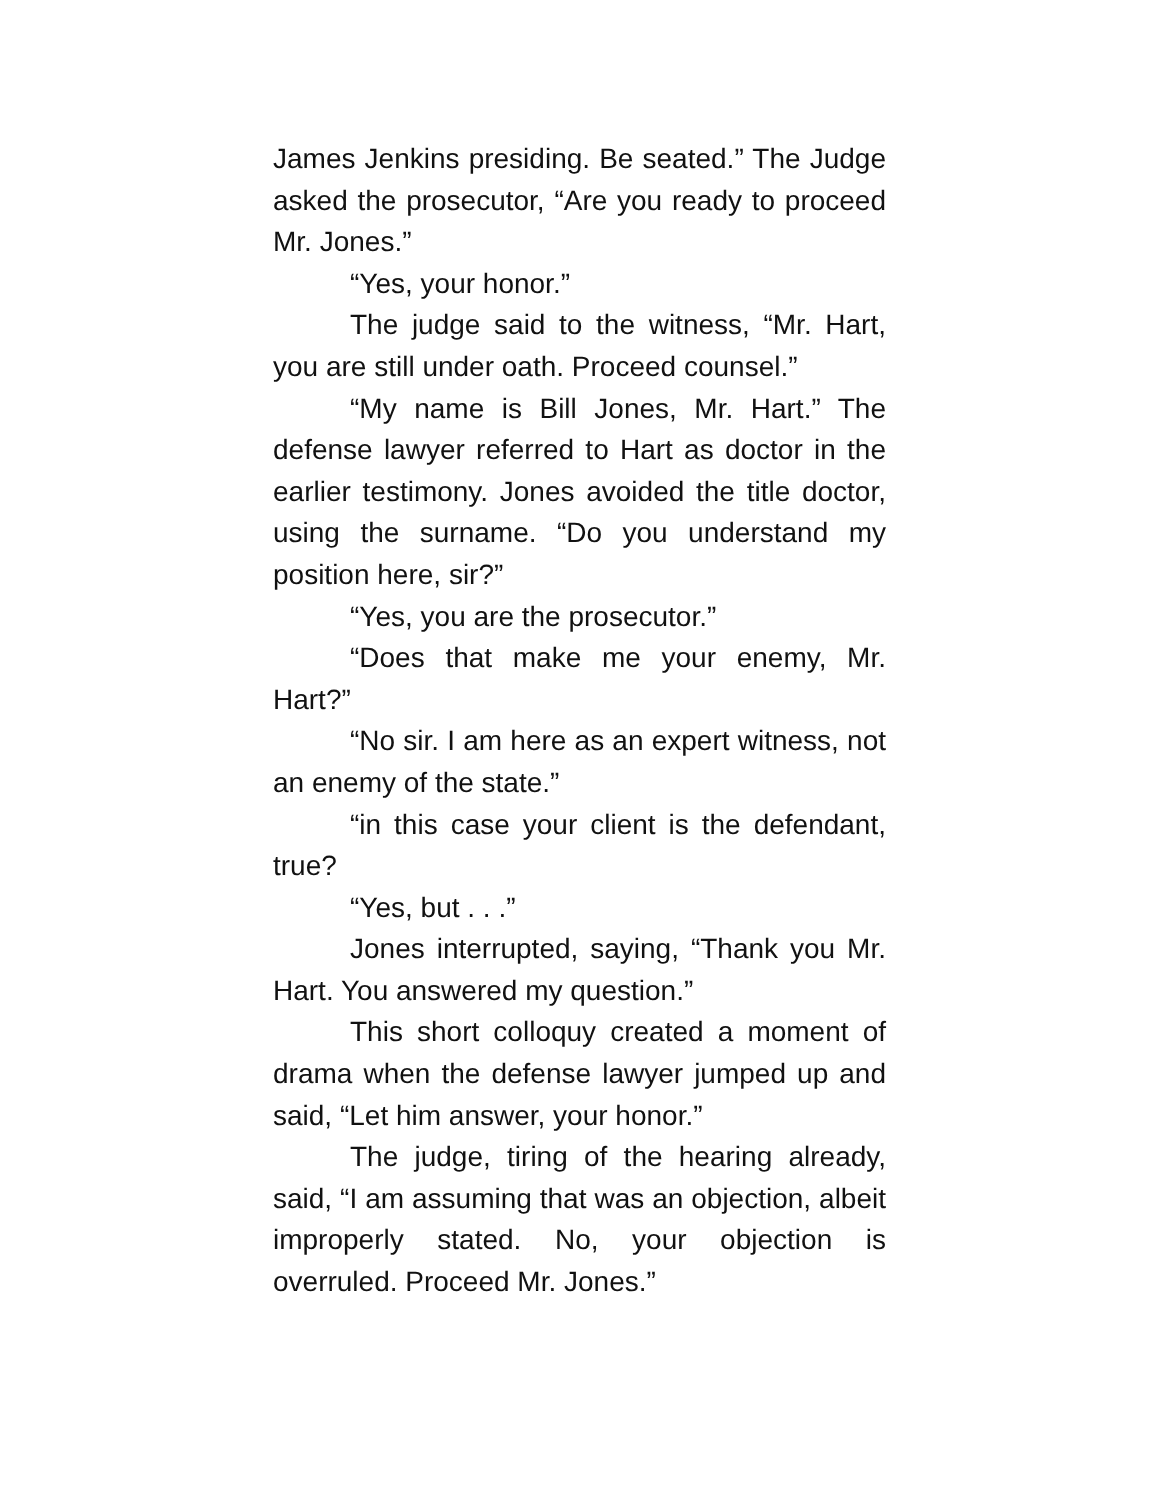James Jenkins presiding. Be seated.” The Judge asked the prosecutor, “Are you ready to proceed Mr. Jones.”
“Yes, your honor.”
The judge said to the witness, “Mr. Hart, you are still under oath. Proceed counsel.”
“My name is Bill Jones, Mr. Hart.” The defense lawyer referred to Hart as doctor in the earlier testimony. Jones avoided the title doctor, using the surname. “Do you understand my position here, sir?”
“Yes, you are the prosecutor.”
“Does that make me your enemy, Mr. Hart?”
“No sir. I am here as an expert witness, not an enemy of the state.”
“in this case your client is the defendant, true?
“Yes, but . . .”
Jones interrupted, saying, “Thank you Mr. Hart. You answered my question.”
This short colloquy created a moment of drama when the defense lawyer jumped up and said, “Let him answer, your honor.”
The judge, tiring of the hearing already, said, “I am assuming that was an objection, albeit improperly stated. No, your objection is overruled. Proceed Mr. Jones.”